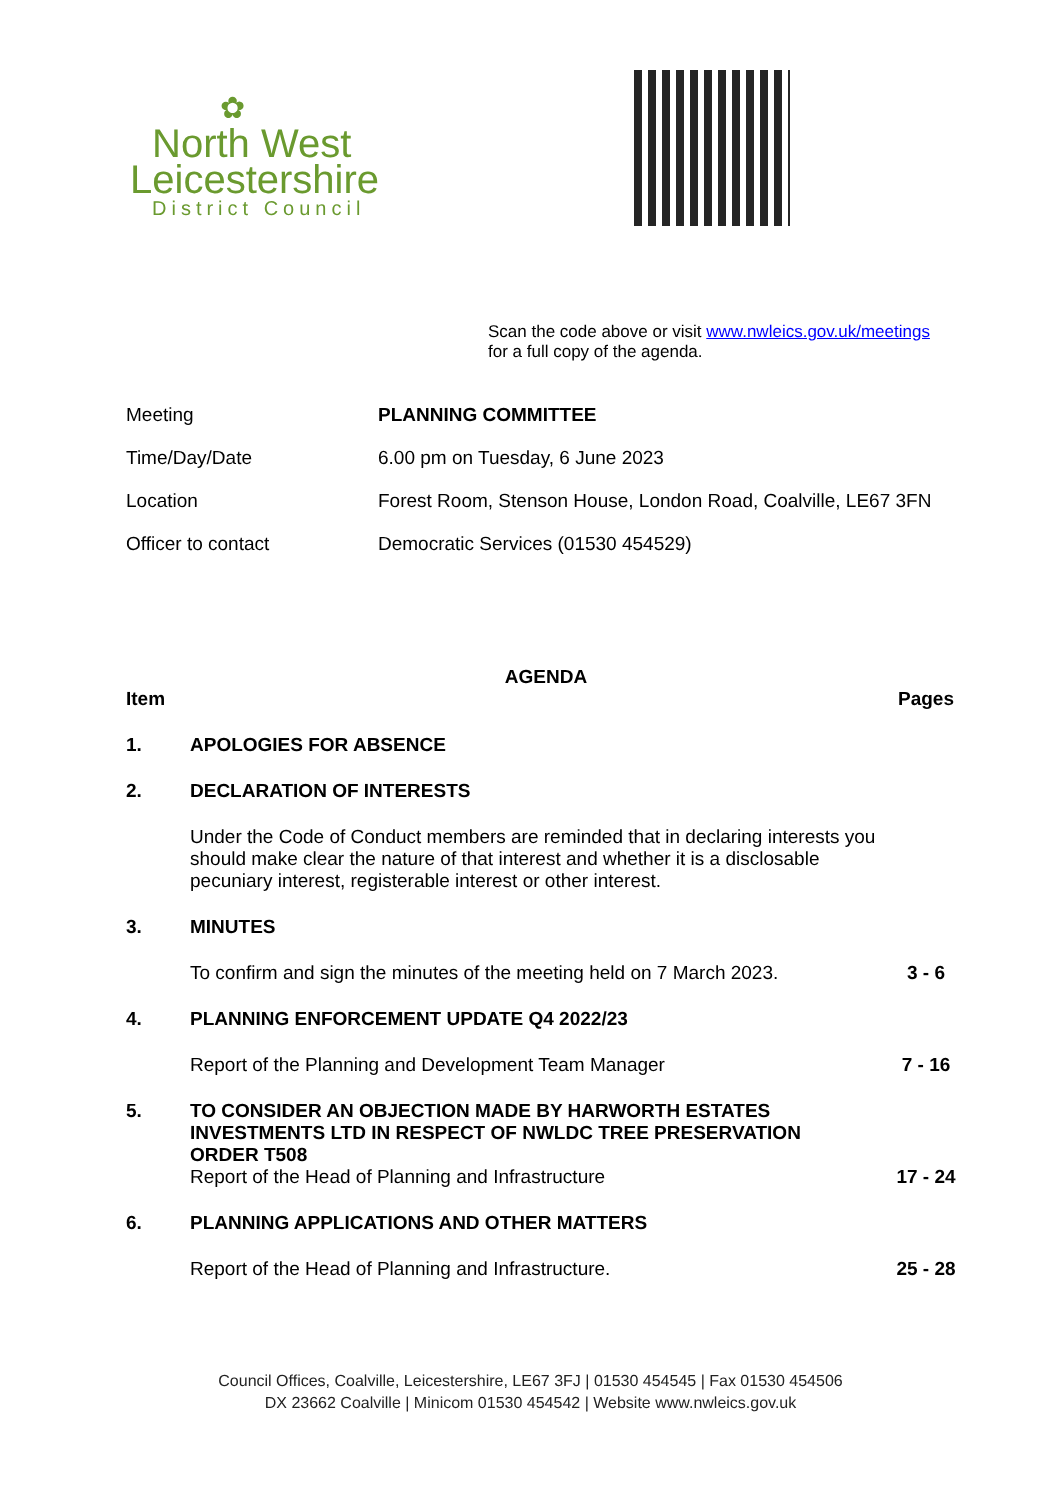✿
North West
Leicestershire
District Council
Scan the code above or visit www.nwleics.gov.uk/meetings
for a full copy of the agenda.
| Meeting | PLANNING COMMITTEE |
| Time/Day/Date | 6.00 pm on Tuesday, 6 June 2023 |
| Location | Forest Room, Stenson House, London Road, Coalville, LE67 3FN |
| Officer to contact | Democratic Services (01530 454529) |
AGENDA
| Item | | Pages |
| --- | --- | --- |
| 1. | APOLOGIES FOR ABSENCE | |
| 2. | DECLARATION OF INTERESTS | |
| | Under the Code of Conduct members are reminded that in declaring interests you should make clear the nature of that interest and whether it is a disclosable pecuniary interest, registerable interest or other interest. | |
| 3. | MINUTES | |
| | To confirm and sign the minutes of the meeting held on 7 March 2023. | 3 - 6 |
| 4. | PLANNING ENFORCEMENT UPDATE Q4 2022/23 | |
| | Report of the Planning and Development Team Manager | 7 - 16 |
| 5. | TO CONSIDER AN OBJECTION MADE BY HARWORTH ESTATES INVESTMENTS LTD IN RESPECT OF NWLDC TREE PRESERVATION ORDER T508 | |
| | Report of the Head of Planning and Infrastructure | 17 - 24 |
| 6. | PLANNING APPLICATIONS AND OTHER MATTERS | |
| | Report of the Head of Planning and Infrastructure. | 25 - 28 |
Council Offices, Coalville, Leicestershire, LE67 3FJ | 01530 454545 | Fax 01530 454506
DX 23662 Coalville | Minicom 01530 454542 | Website www.nwleics.gov.uk